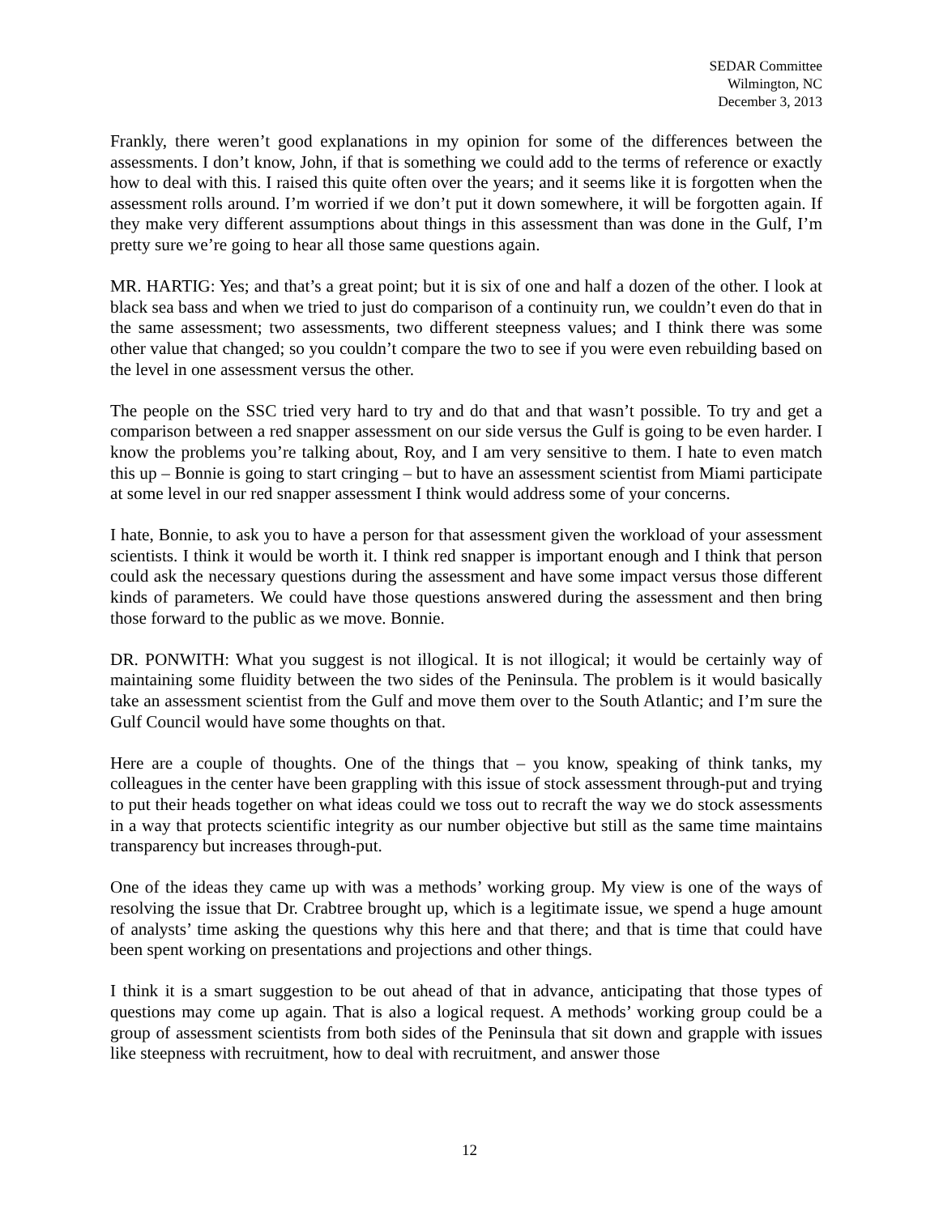SEDAR Committee
Wilmington, NC
December 3, 2013
Frankly, there weren’t good explanations in my opinion for some of the differences between the assessments. I don’t know, John, if that is something we could add to the terms of reference or exactly how to deal with this. I raised this quite often over the years; and it seems like it is forgotten when the assessment rolls around. I’m worried if we don’t put it down somewhere, it will be forgotten again. If they make very different assumptions about things in this assessment than was done in the Gulf, I’m pretty sure we’re going to hear all those same questions again.
MR. HARTIG: Yes; and that’s a great point; but it is six of one and half a dozen of the other. I look at black sea bass and when we tried to just do comparison of a continuity run, we couldn’t even do that in the same assessment; two assessments, two different steepness values; and I think there was some other value that changed; so you couldn’t compare the two to see if you were even rebuilding based on the level in one assessment versus the other.
The people on the SSC tried very hard to try and do that and that wasn’t possible. To try and get a comparison between a red snapper assessment on our side versus the Gulf is going to be even harder. I know the problems you’re talking about, Roy, and I am very sensitive to them. I hate to even match this up – Bonnie is going to start cringing – but to have an assessment scientist from Miami participate at some level in our red snapper assessment I think would address some of your concerns.
I hate, Bonnie, to ask you to have a person for that assessment given the workload of your assessment scientists. I think it would be worth it. I think red snapper is important enough and I think that person could ask the necessary questions during the assessment and have some impact versus those different kinds of parameters. We could have those questions answered during the assessment and then bring those forward to the public as we move. Bonnie.
DR. PONWITH: What you suggest is not illogical. It is not illogical; it would be certainly way of maintaining some fluidity between the two sides of the Peninsula. The problem is it would basically take an assessment scientist from the Gulf and move them over to the South Atlantic; and I’m sure the Gulf Council would have some thoughts on that.
Here are a couple of thoughts. One of the things that – you know, speaking of think tanks, my colleagues in the center have been grappling with this issue of stock assessment through-put and trying to put their heads together on what ideas could we toss out to recraft the way we do stock assessments in a way that protects scientific integrity as our number objective but still as the same time maintains transparency but increases through-put.
One of the ideas they came up with was a methods’ working group. My view is one of the ways of resolving the issue that Dr. Crabtree brought up, which is a legitimate issue, we spend a huge amount of analysts’ time asking the questions why this here and that there; and that is time that could have been spent working on presentations and projections and other things.
I think it is a smart suggestion to be out ahead of that in advance, anticipating that those types of questions may come up again. That is also a logical request. A methods’ working group could be a group of assessment scientists from both sides of the Peninsula that sit down and grapple with issues like steepness with recruitment, how to deal with recruitment, and answer those
12